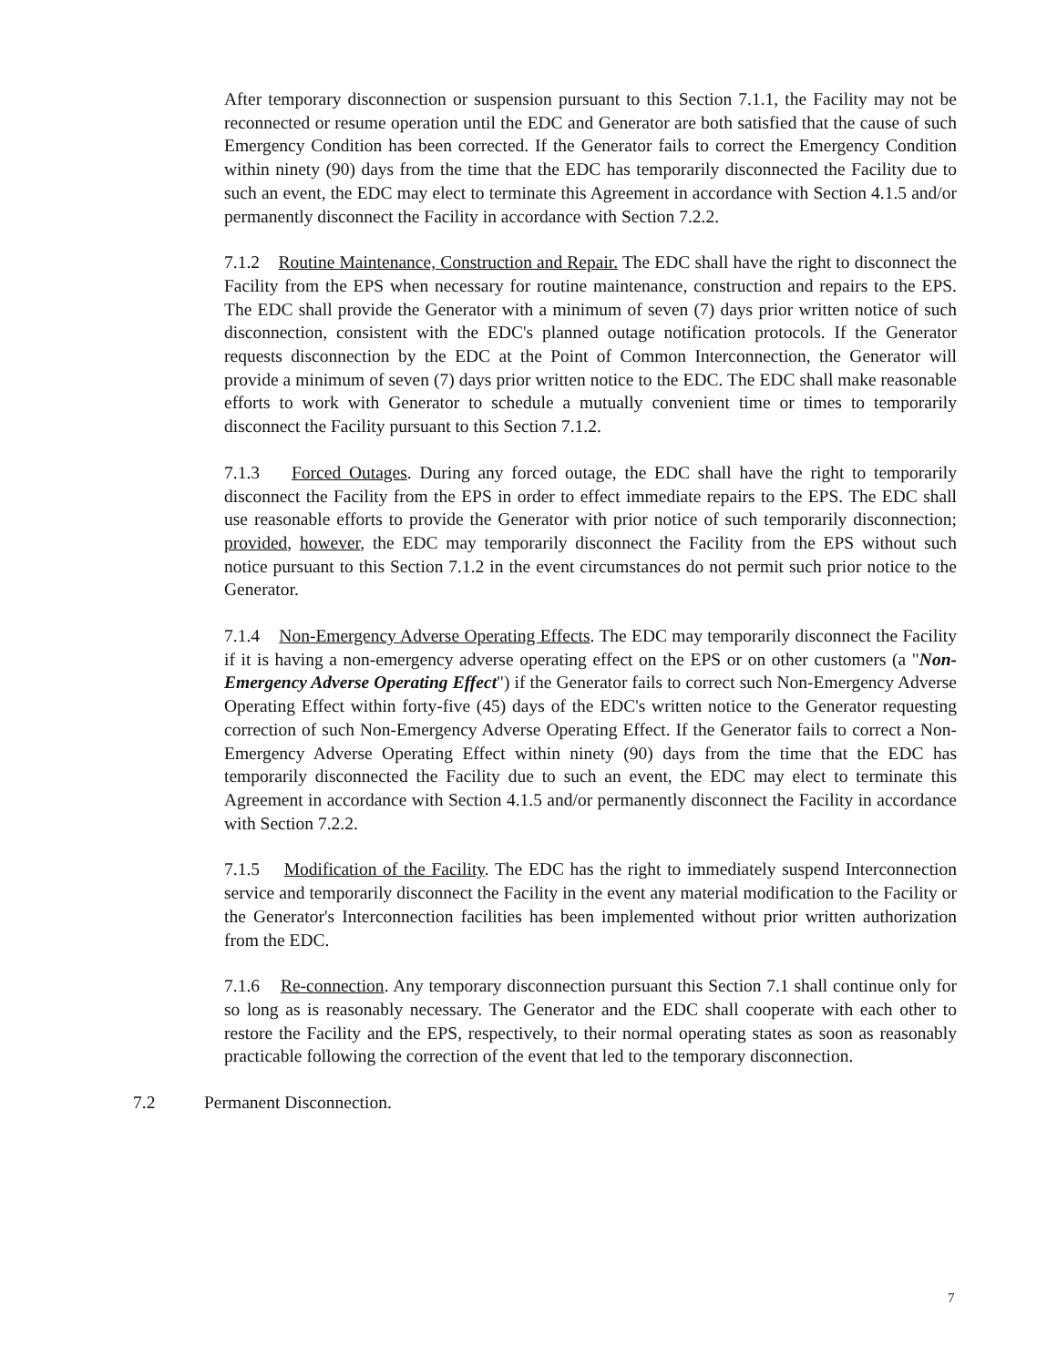After temporary disconnection or suspension pursuant to this Section 7.1.1, the Facility may not be reconnected or resume operation until the EDC and Generator are both satisfied that the cause of such Emergency Condition has been corrected. If the Generator fails to correct the Emergency Condition within ninety (90) days from the time that the EDC has temporarily disconnected the Facility due to such an event, the EDC may elect to terminate this Agreement in accordance with Section 4.1.5 and/or permanently disconnect the Facility in accordance with Section 7.2.2.
7.1.2 Routine Maintenance, Construction and Repair. The EDC shall have the right to disconnect the Facility from the EPS when necessary for routine maintenance, construction and repairs to the EPS. The EDC shall provide the Generator with a minimum of seven (7) days prior written notice of such disconnection, consistent with the EDC's planned outage notification protocols. If the Generator requests disconnection by the EDC at the Point of Common Interconnection, the Generator will provide a minimum of seven (7) days prior written notice to the EDC. The EDC shall make reasonable efforts to work with Generator to schedule a mutually convenient time or times to temporarily disconnect the Facility pursuant to this Section 7.1.2.
7.1.3 Forced Outages. During any forced outage, the EDC shall have the right to temporarily disconnect the Facility from the EPS in order to effect immediate repairs to the EPS. The EDC shall use reasonable efforts to provide the Generator with prior notice of such temporarily disconnection; provided, however, the EDC may temporarily disconnect the Facility from the EPS without such notice pursuant to this Section 7.1.2 in the event circumstances do not permit such prior notice to the Generator.
7.1.4 Non-Emergency Adverse Operating Effects. The EDC may temporarily disconnect the Facility if it is having a non-emergency adverse operating effect on the EPS or on other customers (a "Non-Emergency Adverse Operating Effect") if the Generator fails to correct such Non-Emergency Adverse Operating Effect within forty-five (45) days of the EDC's written notice to the Generator requesting correction of such Non-Emergency Adverse Operating Effect. If the Generator fails to correct a Non-Emergency Adverse Operating Effect within ninety (90) days from the time that the EDC has temporarily disconnected the Facility due to such an event, the EDC may elect to terminate this Agreement in accordance with Section 4.1.5 and/or permanently disconnect the Facility in accordance with Section 7.2.2.
7.1.5 Modification of the Facility. The EDC has the right to immediately suspend Interconnection service and temporarily disconnect the Facility in the event any material modification to the Facility or the Generator's Interconnection facilities has been implemented without prior written authorization from the EDC.
7.1.6 Re-connection. Any temporary disconnection pursuant this Section 7.1 shall continue only for so long as is reasonably necessary. The Generator and the EDC shall cooperate with each other to restore the Facility and the EPS, respectively, to their normal operating states as soon as reasonably practicable following the correction of the event that led to the temporary disconnection.
7.2 Permanent Disconnection.
7